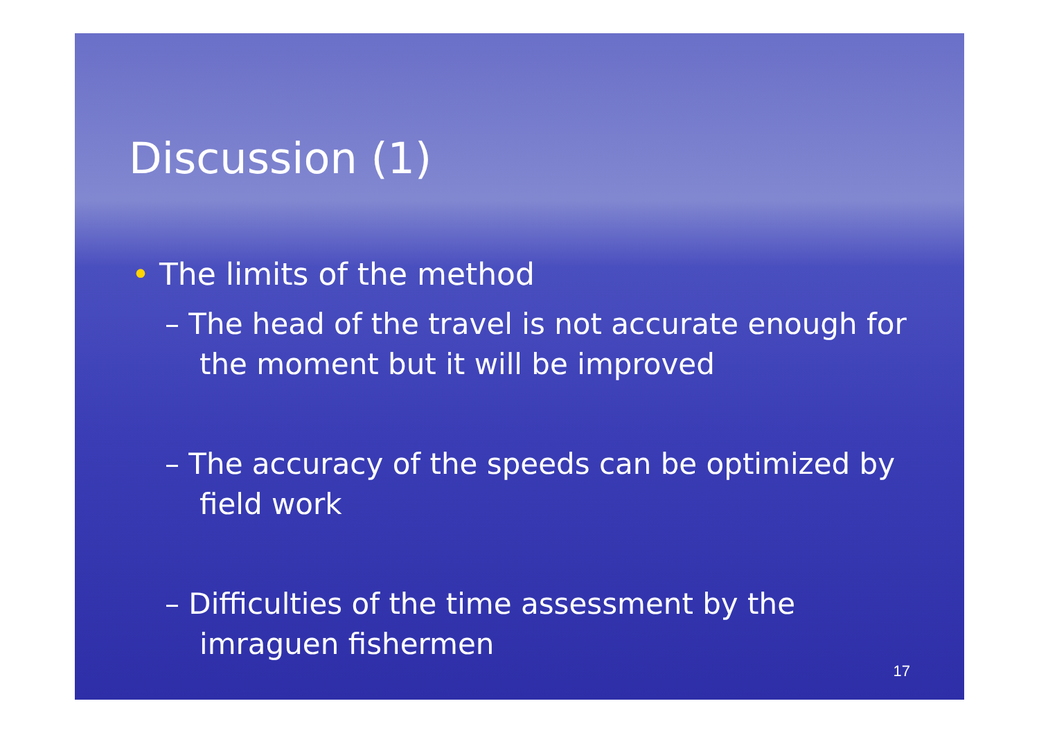Discussion (1)
• The limits of the method
– The head of the travel is not accurate enough for the moment but it will be improved
– The accuracy of the speeds can be optimized by field work
– Difficulties of the time assessment by the imraguen fishermen
17